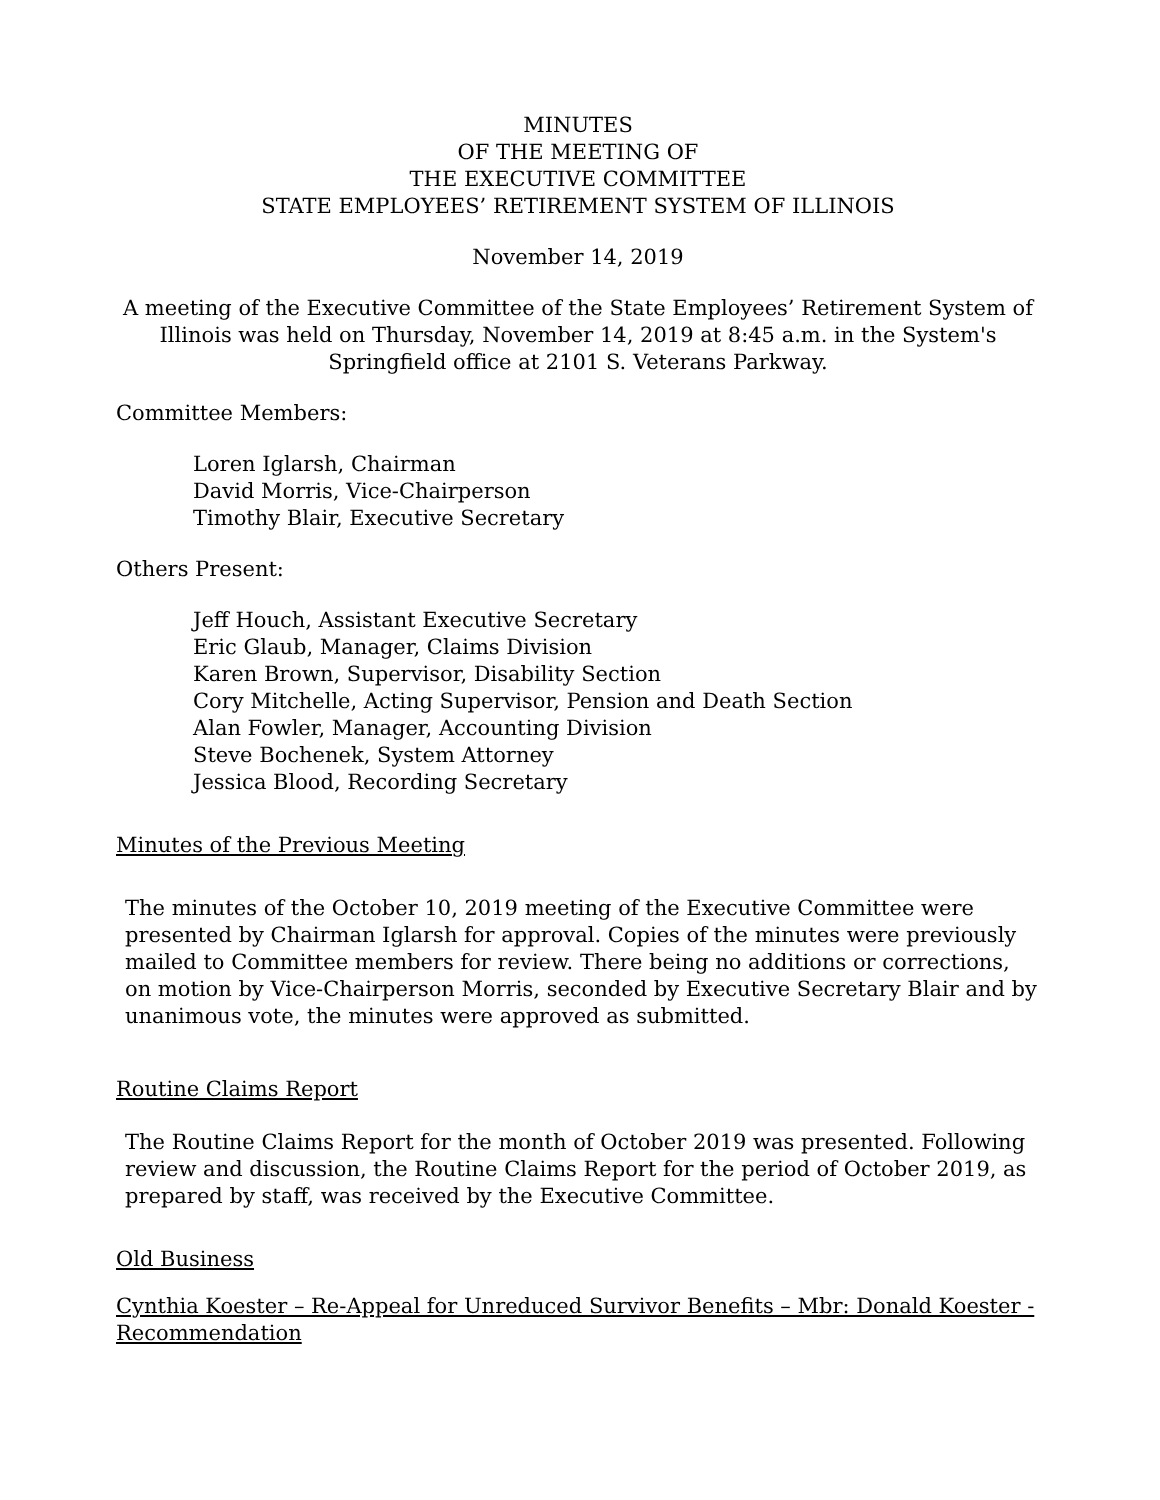MINUTES
OF THE MEETING OF
THE EXECUTIVE COMMITTEE
STATE EMPLOYEES’ RETIREMENT SYSTEM OF ILLINOIS
November 14, 2019
A meeting of the Executive Committee of the State Employees’ Retirement System of Illinois was held on Thursday, November 14, 2019 at 8:45 a.m. in the System's Springfield office at 2101 S. Veterans Parkway.
Committee Members:
Loren Iglarsh, Chairman
David Morris, Vice-Chairperson
Timothy Blair, Executive Secretary
Others Present:
Jeff Houch, Assistant Executive Secretary
Eric Glaub, Manager, Claims Division
Karen Brown, Supervisor, Disability Section
Cory Mitchelle, Acting Supervisor, Pension and Death Section
Alan Fowler, Manager, Accounting Division
Steve Bochenek, System Attorney
Jessica Blood, Recording Secretary
Minutes of the Previous Meeting
The minutes of the October 10, 2019 meeting of the Executive Committee were presented by Chairman Iglarsh for approval. Copies of the minutes were previously mailed to Committee members for review. There being no additions or corrections, on motion by Vice-Chairperson Morris, seconded by Executive Secretary Blair and by unanimous vote, the minutes were approved as submitted.
Routine Claims Report
The Routine Claims Report for the month of October 2019 was presented. Following review and discussion, the Routine Claims Report for the period of October 2019, as prepared by staff, was received by the Executive Committee.
Old Business
Cynthia Koester – Re-Appeal for Unreduced Survivor Benefits – Mbr: Donald Koester - Recommendation